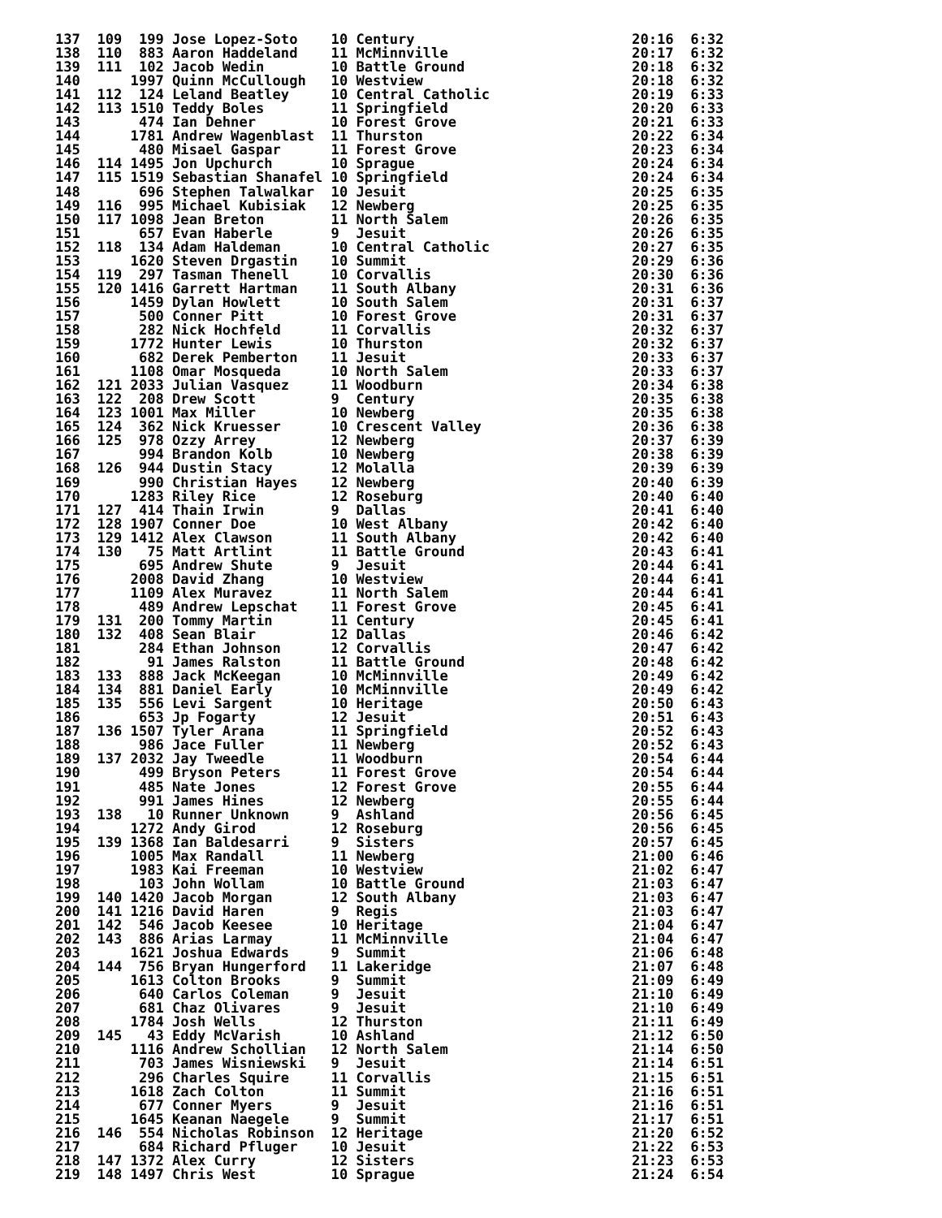137  109  199 Jose Lopez-Soto    10 Century                          20:16  6:32
138  110  883 Aaron Haddeland    11 McMinnville                      20:17  6:32
139  111  102 Jacob Wedin        10 Battle Ground                    20:18  6:32
140      1997 Quinn McCullough   10 Westview                         20:18  6:32
141  112  124 Leland Beatley     10 Central Catholic                 20:19  6:33
142  113 1510 Teddy Boles        11 Springfield                      20:20  6:33
143       474 Ian Dehner         10 Forest Grove                     20:21  6:33
144      1781 Andrew Wagenblast  11 Thurston                         20:22  6:34
145       480 Misael Gaspar      11 Forest Grove                     20:23  6:34
146  114 1495 Jon Upchurch       10 Sprague                          20:24  6:34
147  115 1519 Sebastian Shanafel 10 Springfield                      20:24  6:34
148       696 Stephen Talwalkar  10 Jesuit                           20:25  6:35
149  116  995 Michael Kubisiak   12 Newberg                          20:25  6:35
150  117 1098 Jean Breton        11 North Salem                      20:26  6:35
151       657 Evan Haberle       9  Jesuit                           20:26  6:35
152  118  134 Adam Haldeman      10 Central Catholic                 20:27  6:35
153      1620 Steven Drgastin    10 Summit                           20:29  6:36
154  119  297 Tasman Thenell     10 Corvallis                        20:30  6:36
155  120 1416 Garrett Hartman    11 South Albany                     20:31  6:36
156      1459 Dylan Howlett      10 South Salem                      20:31  6:37
157       500 Conner Pitt        10 Forest Grove                     20:31  6:37
158       282 Nick Hochfeld      11 Corvallis                        20:32  6:37
159      1772 Hunter Lewis       10 Thurston                         20:32  6:37
160       682 Derek Pemberton    11 Jesuit                           20:33  6:37
161      1108 Omar Mosqueda      10 North Salem                      20:33  6:37
162  121 2033 Julian Vasquez     11 Woodburn                         20:34  6:38
163  122  208 Drew Scott         9  Century                          20:35  6:38
164  123 1001 Max Miller         10 Newberg                          20:35  6:38
165  124  362 Nick Kruesser      10 Crescent Valley                  20:36  6:38
166  125  978 Ozzy Arrey         12 Newberg                          20:37  6:39
167       994 Brandon Kolb       10 Newberg                          20:38  6:39
168  126  944 Dustin Stacy       12 Molalla                          20:39  6:39
169       990 Christian Hayes    12 Newberg                          20:40  6:39
170      1283 Riley Rice         12 Roseburg                         20:40  6:40
171  127  414 Thain Irwin        9  Dallas                           20:41  6:40
172  128 1907 Conner Doe         10 West Albany                      20:42  6:40
173  129 1412 Alex Clawson       11 South Albany                     20:42  6:40
174  130   75 Matt Artlint       11 Battle Ground                    20:43  6:41
175       695 Andrew Shute       9  Jesuit                           20:44  6:41
176      2008 David Zhang        10 Westview                         20:44  6:41
177      1109 Alex Muravez       11 North Salem                      20:44  6:41
178       489 Andrew Lepschat    11 Forest Grove                     20:45  6:41
179  131  200 Tommy Martin       11 Century                          20:45  6:41
180  132  408 Sean Blair         12 Dallas                           20:46  6:42
181       284 Ethan Johnson      12 Corvallis                        20:47  6:42
182        91 James Ralston      11 Battle Ground                    20:48  6:42
183  133  888 Jack McKeegan      10 McMinnville                      20:49  6:42
184  134  881 Daniel Early       10 McMinnville                      20:49  6:42
185  135  556 Levi Sargent       10 Heritage                         20:50  6:43
186       653 Jp Fogarty         12 Jesuit                           20:51  6:43
187  136 1507 Tyler Arana        11 Springfield                      20:52  6:43
188       986 Jace Fuller        11 Newberg                          20:52  6:43
189  137 2032 Jay Tweedle        11 Woodburn                         20:54  6:44
190       499 Bryson Peters      11 Forest Grove                     20:54  6:44
191       485 Nate Jones         12 Forest Grove                     20:55  6:44
192       991 James Hines        12 Newberg                          20:55  6:44
193  138   10 Runner Unknown     9  Ashland                          20:56  6:45
194      1272 Andy Girod         12 Roseburg                         20:56  6:45
195  139 1368 Ian Baldesarri     9  Sisters                          20:57  6:45
196      1005 Max Randall        11 Newberg                          21:00  6:46
197      1983 Kai Freeman        10 Westview                         21:02  6:47
198       103 John Wollam        10 Battle Ground                    21:03  6:47
199  140 1420 Jacob Morgan       12 South Albany                     21:03  6:47
200  141 1216 David Haren        9  Regis                            21:03  6:47
201  142  546 Jacob Keesee       10 Heritage                         21:04  6:47
202  143  886 Arias Larmay       11 McMinnville                      21:04  6:47
203      1621 Joshua Edwards     9  Summit                           21:06  6:48
204  144  756 Bryan Hungerford   11 Lakeridge                        21:07  6:48
205      1613 Colton Brooks      9  Summit                           21:09  6:49
206       640 Carlos Coleman     9  Jesuit                           21:10  6:49
207       681 Chaz Olivares      9  Jesuit                           21:10  6:49
208      1784 Josh Wells         12 Thurston                         21:11  6:49
209  145   43 Eddy McVarish      10 Ashland                          21:12  6:50
210      1116 Andrew Schollian   12 North Salem                      21:14  6:50
211       703 James Wisniewski   9  Jesuit                           21:14  6:51
212       296 Charles Squire     11 Corvallis                        21:15  6:51
213      1618 Zach Colton        11 Summit                           21:16  6:51
214       677 Conner Myers       9  Jesuit                           21:16  6:51
215      1645 Keanan Naegele     9  Summit                           21:17  6:51
216  146  554 Nicholas Robinson  12 Heritage                         21:20  6:52
217       684 Richard Pfluger    10 Jesuit                           21:22  6:53
218  147 1372 Alex Curry         12 Sisters                          21:23  6:53
219  148 1497 Chris West         10 Sprague                          21:24  6:54